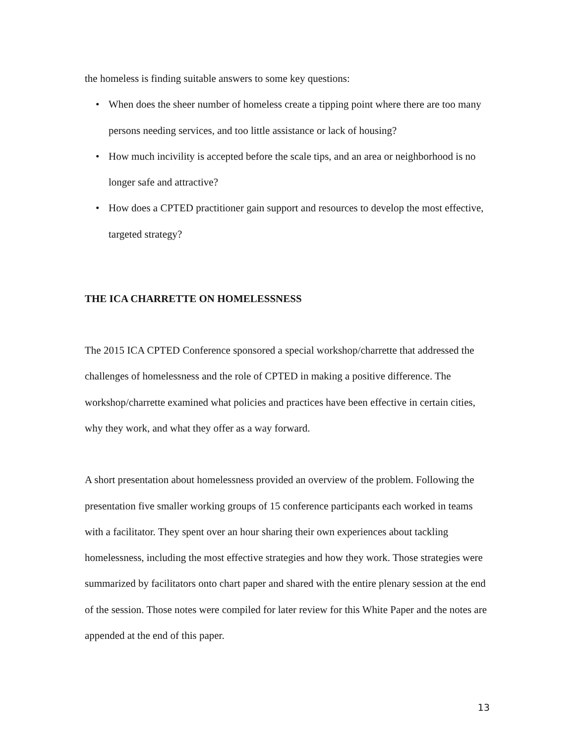the homeless is finding suitable answers to some key questions:
• When does the sheer number of homeless create a tipping point where there are too many persons needing services, and too little assistance or lack of housing?
• How much incivility is accepted before the scale tips, and an area or neighborhood is no longer safe and attractive?
• How does a CPTED practitioner gain support and resources to develop the most effective, targeted strategy?
THE ICA CHARRETTE ON HOMELESSNESS
The 2015 ICA CPTED Conference sponsored a special workshop/charrette that addressed the challenges of homelessness and the role of CPTED in making a positive difference. The workshop/charrette examined what policies and practices have been effective in certain cities, why they work, and what they offer as a way forward.
A short presentation about homelessness provided an overview of the problem. Following the presentation five smaller working groups of 15 conference participants each worked in teams with a facilitator. They spent over an hour sharing their own experiences about tackling homelessness, including the most effective strategies and how they work. Those strategies were summarized by facilitators onto chart paper and shared with the entire plenary session at the end of the session. Those notes were compiled for later review for this White Paper and the notes are appended at the end of this paper.
13